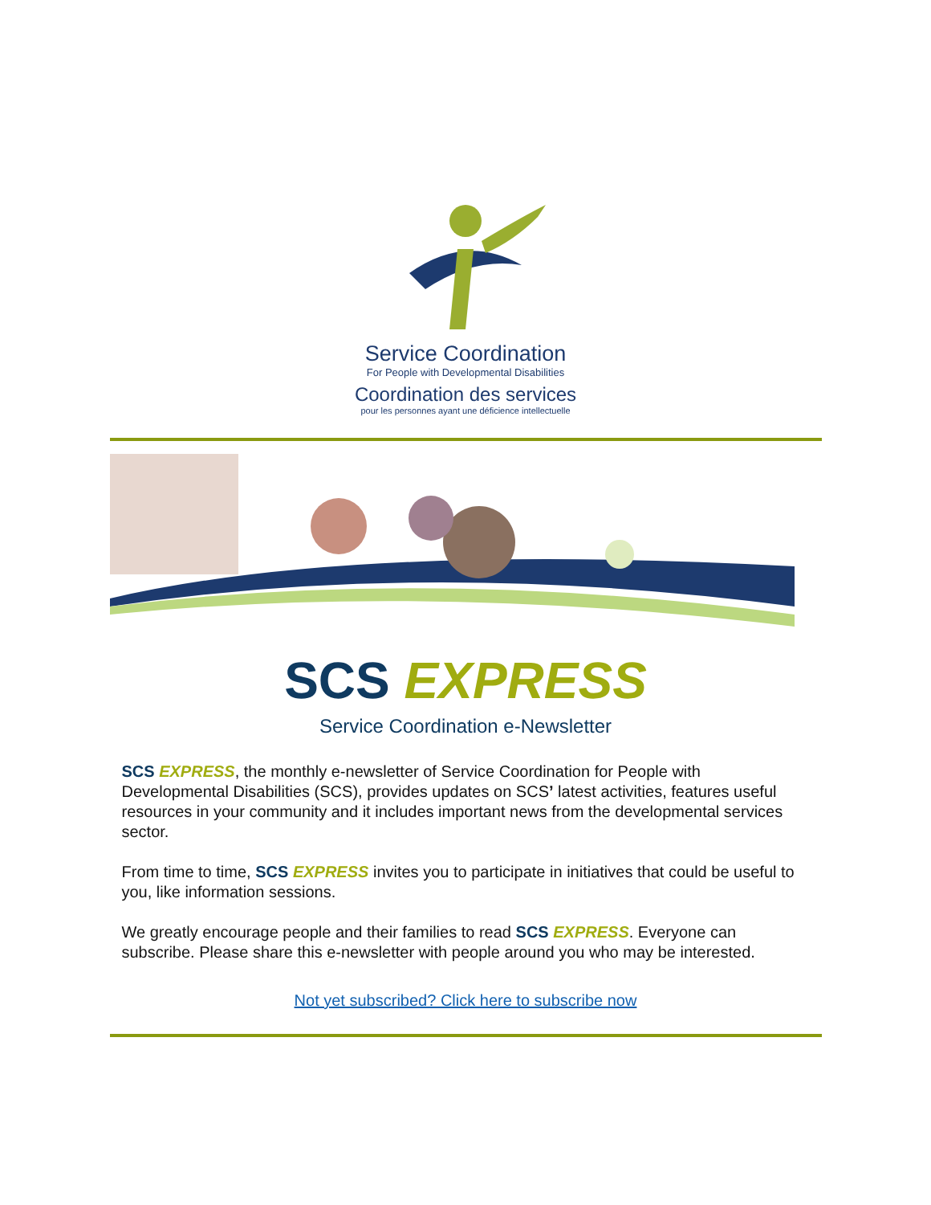Service Coordination
For People with Developmental Disabilities
Coordination des services
pour les personnes ayant une déficience intellectuelle
SCS EXPRESS
Service Coordination e-Newsletter
SCS EXPRESS, the monthly e-newsletter of Service Coordination for People with Developmental Disabilities (SCS), provides updates on SCS’ latest activities, features useful resources in your community and it includes important news from the developmental services sector.
From time to time, SCS EXPRESS invites you to participate in initiatives that could be useful to you, like information sessions.
We greatly encourage people and their families to read SCS EXPRESS. Everyone can subscribe. Please share this e-newsletter with people around you who may be interested.
Not yet subscribed? Click here to subscribe now